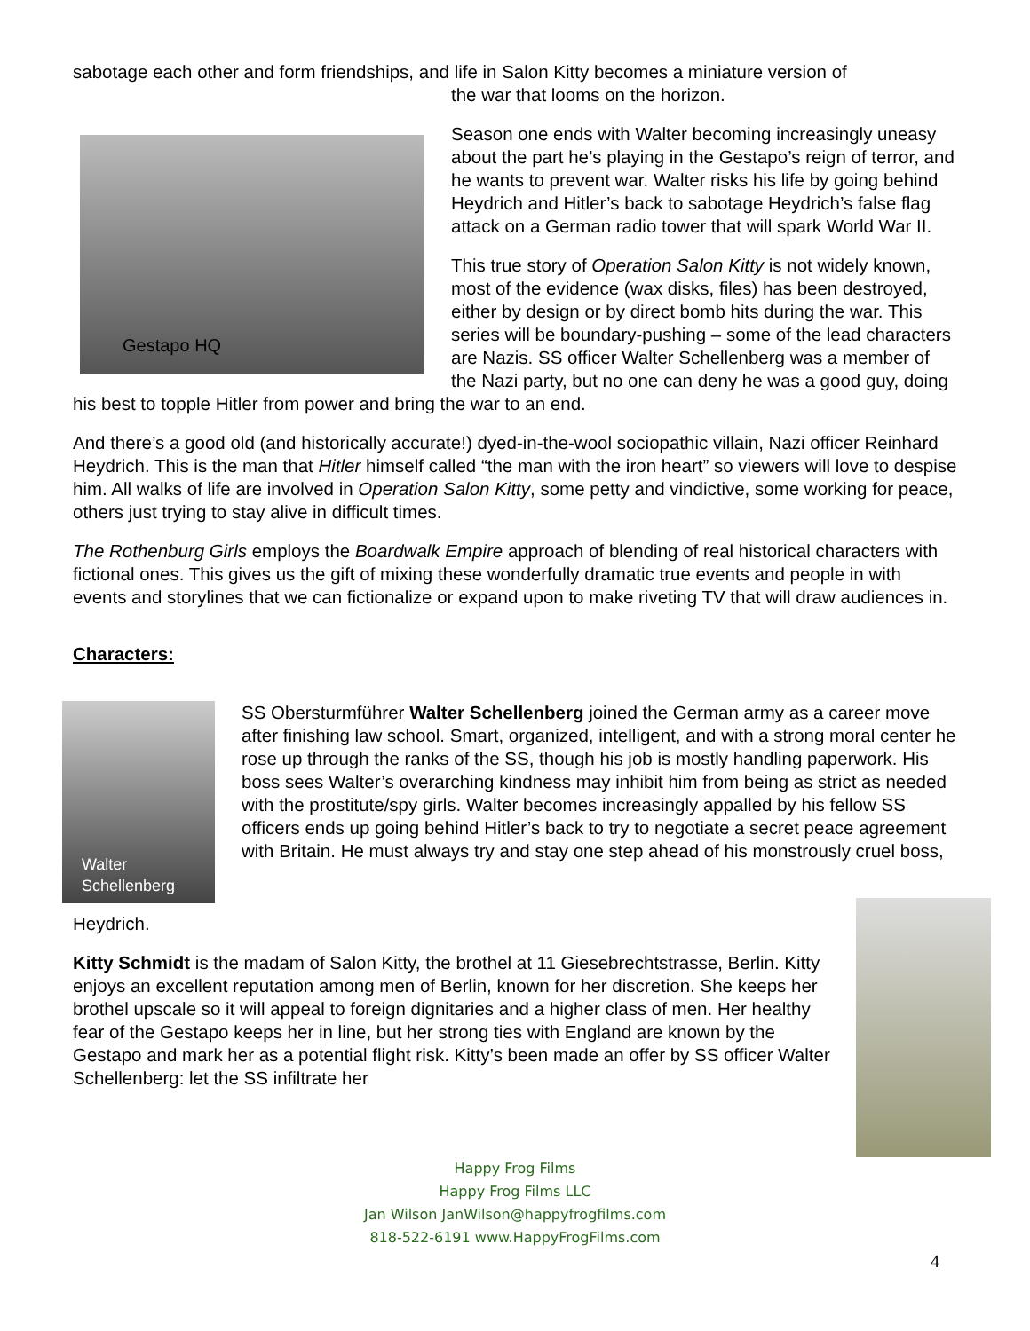sabotage each other and form friendships, and life in Salon Kitty becomes a miniature version of
the war that looms on the horizon.
Gestapo HQ
Season one ends with Walter becoming increasingly uneasy about the part he’s playing in the Gestapo’s reign of terror, and he wants to prevent war. Walter risks his life by going behind Heydrich and Hitler’s back to sabotage Heydrich’s false flag attack on a German radio tower that will spark World War II.
This true story of Operation Salon Kitty is not widely known, most of the evidence (wax disks, files) has been destroyed, either by design or by direct bomb hits during the war. This series will be boundary-pushing – some of the lead characters are Nazis. SS officer Walter Schellenberg was a member of the Nazi party, but no one can deny he was a good guy, doing his best to topple Hitler from power and bring the war to an end.
And there’s a good old (and historically accurate!) dyed-in-the-wool sociopathic villain, Nazi officer Reinhard Heydrich. This is the man that Hitler himself called “the man with the iron heart” so viewers will love to despise him. All walks of life are involved in Operation Salon Kitty, some petty and vindictive, some working for peace, others just trying to stay alive in difficult times.
The Rothenburg Girls employs the Boardwalk Empire approach of blending of real historical characters with fictional ones. This gives us the gift of mixing these wonderfully dramatic true events and people in with events and storylines that we can fictionalize or expand upon to make riveting TV that will draw audiences in.
Characters:
Walter
Schellenberg
SS Obersturmführer Walter Schellenberg joined the German army as a career move after finishing law school. Smart, organized, intelligent, and with a strong moral center he rose up through the ranks of the SS, though his job is mostly handling paperwork. His boss sees Walter’s overarching kindness may inhibit him from being as strict as needed with the prostitute/spy girls. Walter becomes increasingly appalled by his fellow SS officers ends up going behind Hitler’s back to try to negotiate a secret peace agreement with Britain. He must always try and stay one step ahead of his monstrously cruel boss,
Heydrich.
Kitty Schmidt is the madam of Salon Kitty, the brothel at 11 Giesebrechtstrasse, Berlin. Kitty enjoys an excellent reputation among men of Berlin, known for her discretion. She keeps her brothel upscale so it will appeal to foreign dignitaries and a higher class of men. Her healthy fear of the Gestapo keeps her in line, but her strong ties with England are known by the Gestapo and mark her as a potential flight risk. Kitty’s been made an offer by SS officer Walter Schellenberg: let the SS infiltrate her
Happy Frog Films
Happy Frog Films LLC
Jan Wilson JanWilson@happyfrogfilms.com
818-522-6191 www.HappyFrogFilms.com
4